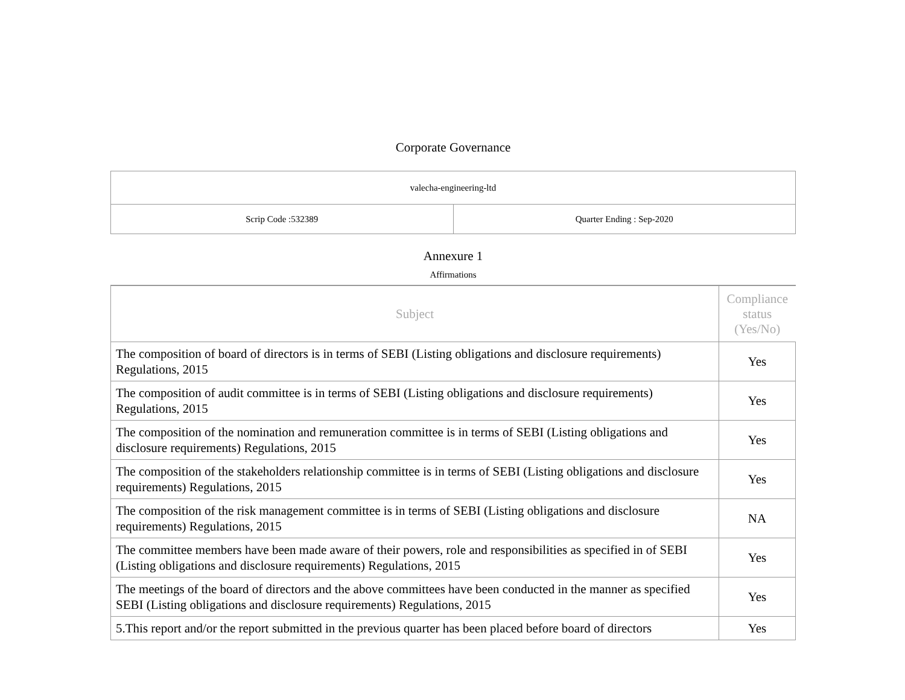Corporate Governance
| valecha-engineering-ltd | |
| Scrip Code :532389 | Quarter Ending : Sep-2020 |
Annexure 1
Affirmations
| Subject | Compliance status (Yes/No) |
| --- | --- |
| The composition of board of directors is in terms of SEBI (Listing obligations and disclosure requirements) Regulations, 2015 | Yes |
| The composition of audit committee is in terms of SEBI (Listing obligations and disclosure requirements) Regulations, 2015 | Yes |
| The composition of the nomination and remuneration committee is in terms of SEBI (Listing obligations and disclosure requirements) Regulations, 2015 | Yes |
| The composition of the stakeholders relationship committee is in terms of SEBI (Listing obligations and disclosure requirements) Regulations, 2015 | Yes |
| The composition of the risk management committee is in terms of SEBI (Listing obligations and disclosure requirements) Regulations, 2015 | NA |
| The committee members have been made aware of their powers, role and responsibilities as specified in of SEBI (Listing obligations and disclosure requirements) Regulations, 2015 | Yes |
| The meetings of the board of directors and the above committees have been conducted in the manner as specified SEBI (Listing obligations and disclosure requirements) Regulations, 2015 | Yes |
| 5.This report and/or the report submitted in the previous quarter has been placed before board of directors | Yes |